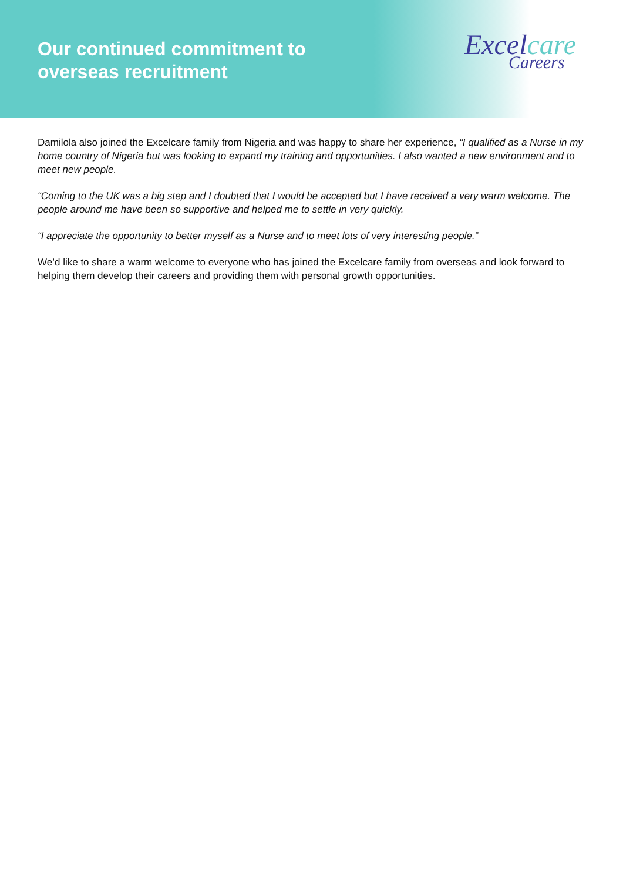Our continued commitment to
overseas recruitment
Excelcare
Careers
Damilola also joined the Excelcare family from Nigeria and was happy to share her experience, “I qualified as a Nurse in my home country of Nigeria but was looking to expand my training and opportunities. I also wanted a new environment and to meet new people.
“Coming to the UK was a big step and I doubted that I would be accepted but I have received a very warm welcome. The people around me have been so supportive and helped me to settle in very quickly.
“I appreciate the opportunity to better myself as a Nurse and to meet lots of very interesting people.”
We’d like to share a warm welcome to everyone who has joined the Excelcare family from overseas and look forward to helping them develop their careers and providing them with personal growth opportunities.